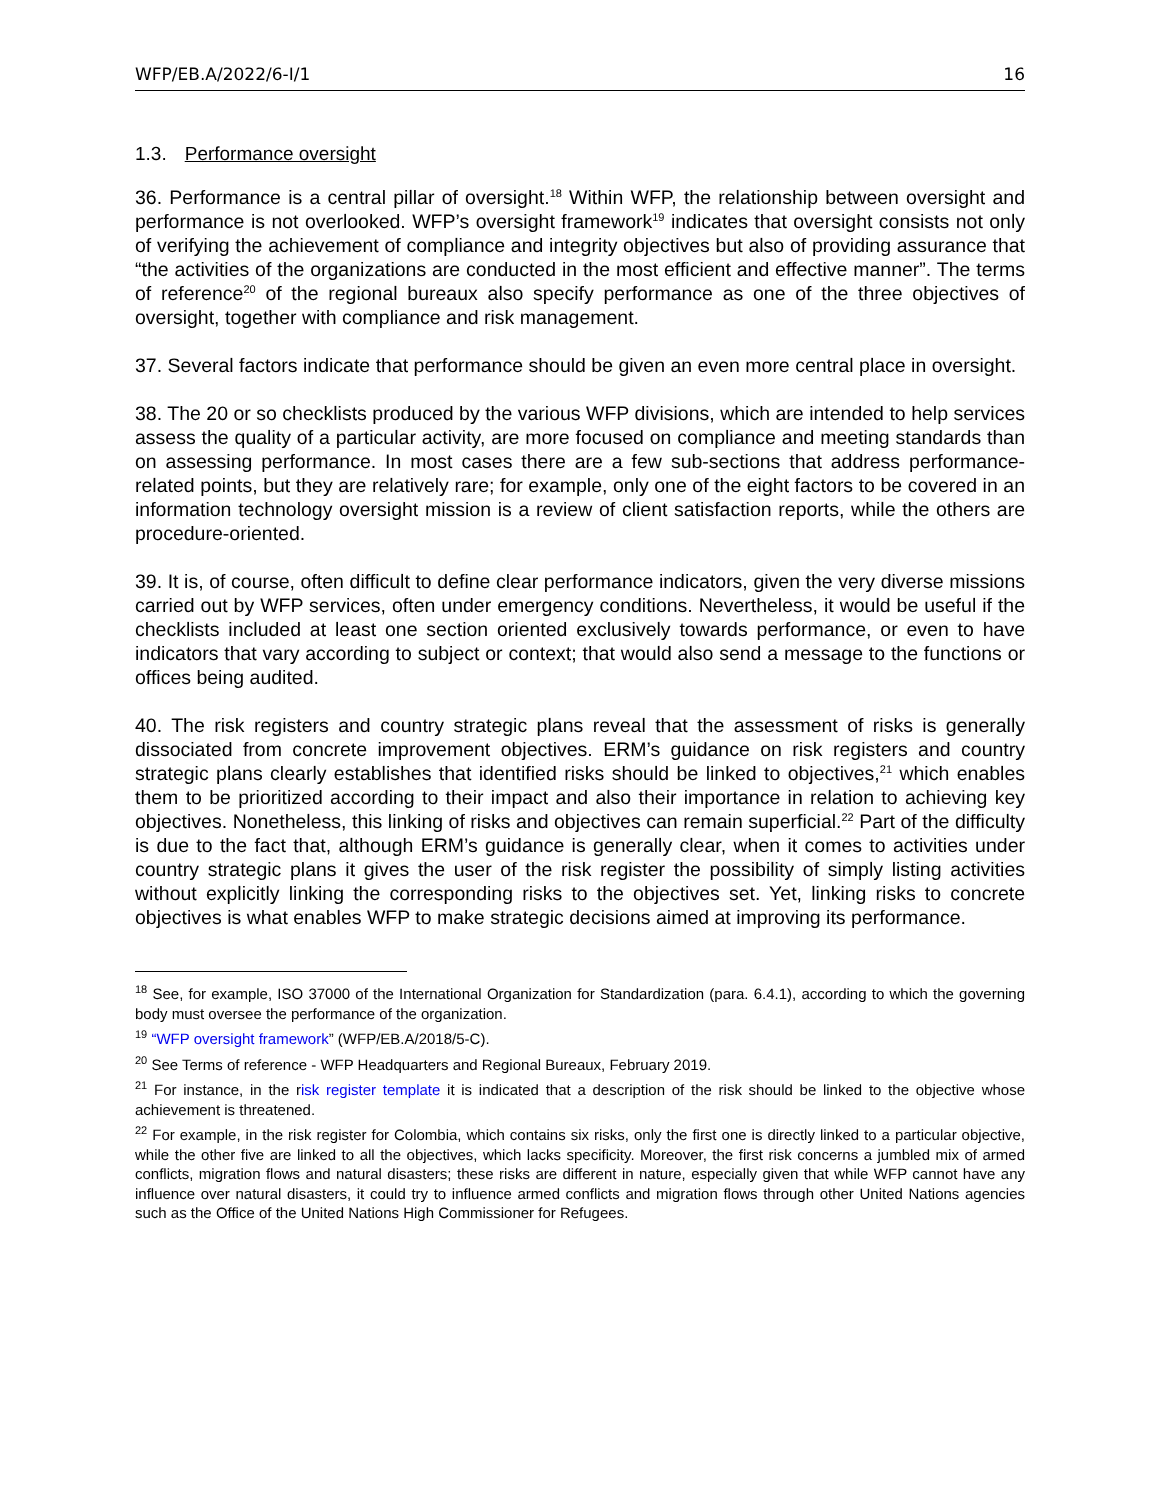WFP/EB.A/2022/6-I/1 16
1.3. Performance oversight
36. Performance is a central pillar of oversight.<sup>18</sup> Within WFP, the relationship between oversight and performance is not overlooked. WFP’s oversight framework<sup>19</sup> indicates that oversight consists not only of verifying the achievement of compliance and integrity objectives but also of providing assurance that “the activities of the organizations are conducted in the most efficient and effective manner”. The terms of reference<sup>20</sup> of the regional bureaux also specify performance as one of the three objectives of oversight, together with compliance and risk management.
37. Several factors indicate that performance should be given an even more central place in oversight.
38. The 20 or so checklists produced by the various WFP divisions, which are intended to help services assess the quality of a particular activity, are more focused on compliance and meeting standards than on assessing performance. In most cases there are a few sub-sections that address performance-related points, but they are relatively rare; for example, only one of the eight factors to be covered in an information technology oversight mission is a review of client satisfaction reports, while the others are procedure-oriented.
39. It is, of course, often difficult to define clear performance indicators, given the very diverse missions carried out by WFP services, often under emergency conditions. Nevertheless, it would be useful if the checklists included at least one section oriented exclusively towards performance, or even to have indicators that vary according to subject or context; that would also send a message to the functions or offices being audited.
40. The risk registers and country strategic plans reveal that the assessment of risks is generally dissociated from concrete improvement objectives. ERM’s guidance on risk registers and country strategic plans clearly establishes that identified risks should be linked to objectives,<sup>21</sup> which enables them to be prioritized according to their impact and also their importance in relation to achieving key objectives. Nonetheless, this linking of risks and objectives can remain superficial.<sup>22</sup> Part of the difficulty is due to the fact that, although ERM’s guidance is generally clear, when it comes to activities under country strategic plans it gives the user of the risk register the possibility of simply listing activities without explicitly linking the corresponding risks to the objectives set. Yet, linking risks to concrete objectives is what enables WFP to make strategic decisions aimed at improving its performance.
<sup>18</sup> See, for example, ISO 37000 of the International Organization for Standardization (para. 6.4.1), according to which the governing body must oversee the performance of the organization.
<sup>19</sup> “WFP oversight framework” (WFP/EB.A/2018/5-C).
<sup>20</sup> See Terms of reference - WFP Headquarters and Regional Bureaux, February 2019.
<sup>21</sup> For instance, in the risk register template it is indicated that a description of the risk should be linked to the objective whose achievement is threatened.
<sup>22</sup> For example, in the risk register for Colombia, which contains six risks, only the first one is directly linked to a particular objective, while the other five are linked to all the objectives, which lacks specificity. Moreover, the first risk concerns a jumbled mix of armed conflicts, migration flows and natural disasters; these risks are different in nature, especially given that while WFP cannot have any influence over natural disasters, it could try to influence armed conflicts and migration flows through other United Nations agencies such as the Office of the United Nations High Commissioner for Refugees.